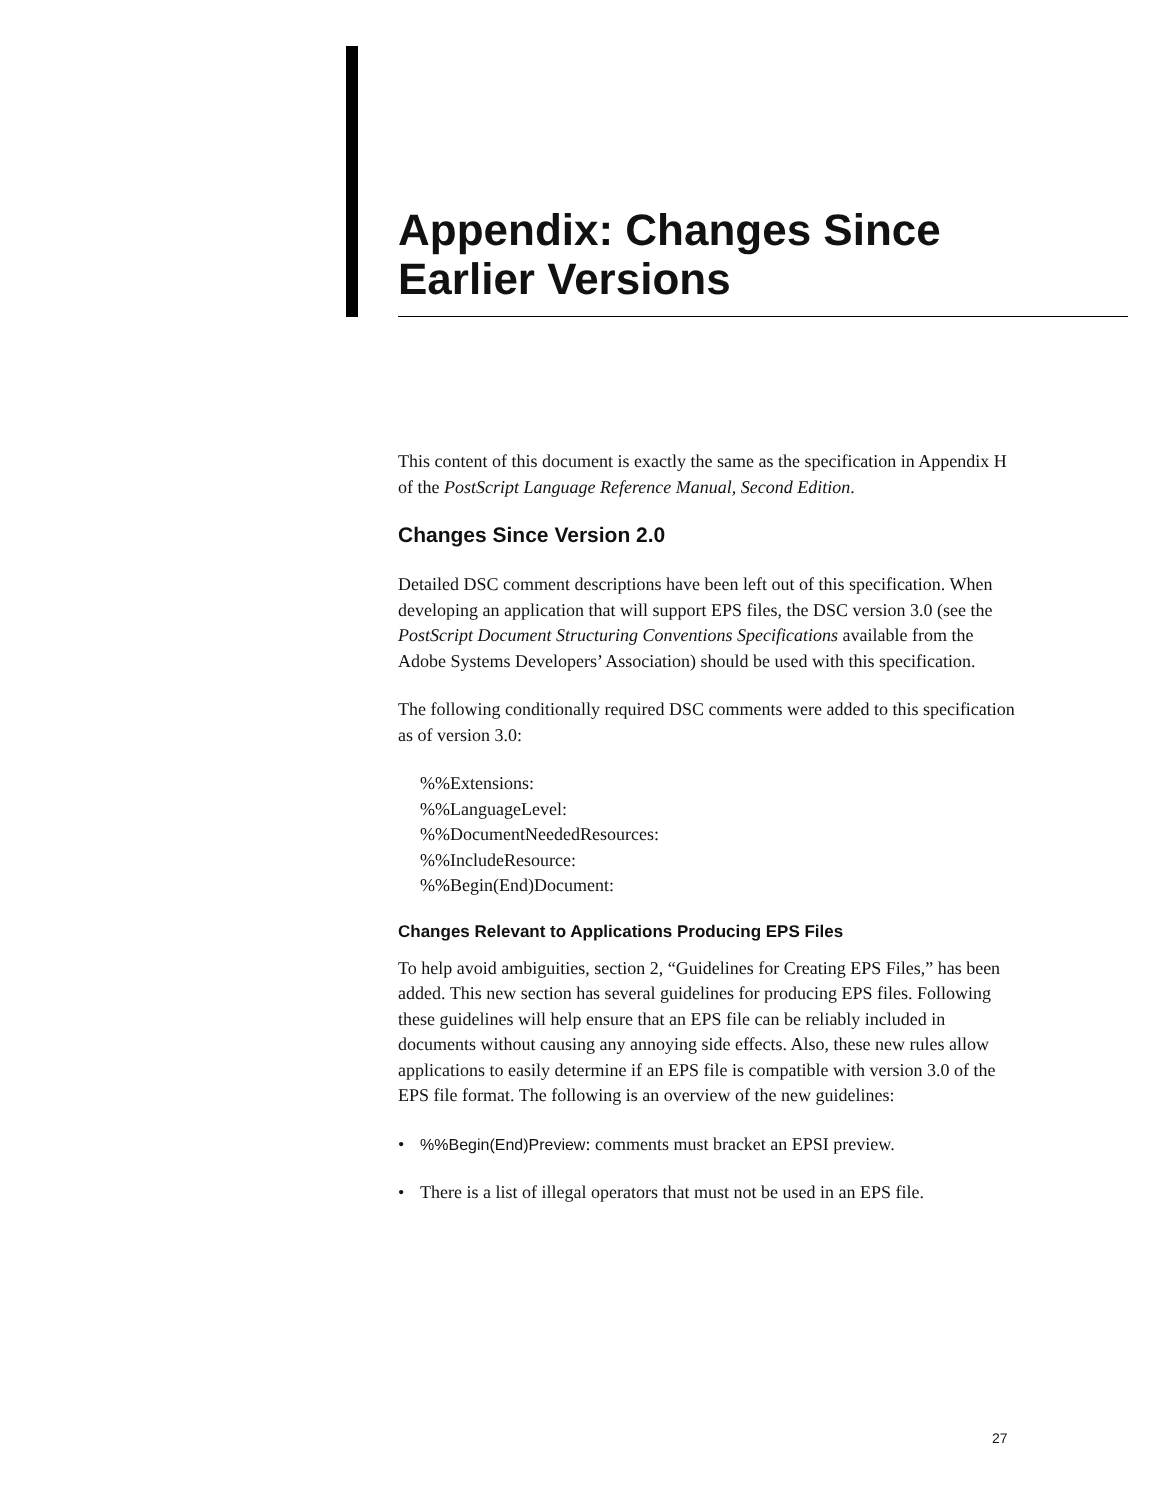Appendix: Changes Since Earlier Versions
This content of this document is exactly the same as the specification in Appendix H of the PostScript Language Reference Manual, Second Edition.
Changes Since Version 2.0
Detailed DSC comment descriptions have been left out of this specification. When developing an application that will support EPS files, the DSC version 3.0 (see the PostScript Document Structuring Conventions Specifications available from the Adobe Systems Developers’ Association) should be used with this specification.
The following conditionally required DSC comments were added to this specification as of version 3.0:
%%Extensions:
%%LanguageLevel:
%%DocumentNeededResources:
%%IncludeResource:
%%Begin(End)Document:
Changes Relevant to Applications Producing EPS Files
To help avoid ambiguities, section 2, “Guidelines for Creating EPS Files,” has been added. This new section has several guidelines for producing EPS files. Following these guidelines will help ensure that an EPS file can be reliably included in documents without causing any annoying side effects. Also, these new rules allow applications to easily determine if an EPS file is compatible with version 3.0 of the EPS file format. The following is an overview of the new guidelines:
•%%Begin(End)Preview: comments must bracket an EPSI preview.
• There is a list of illegal operators that must not be used in an EPS file.
27